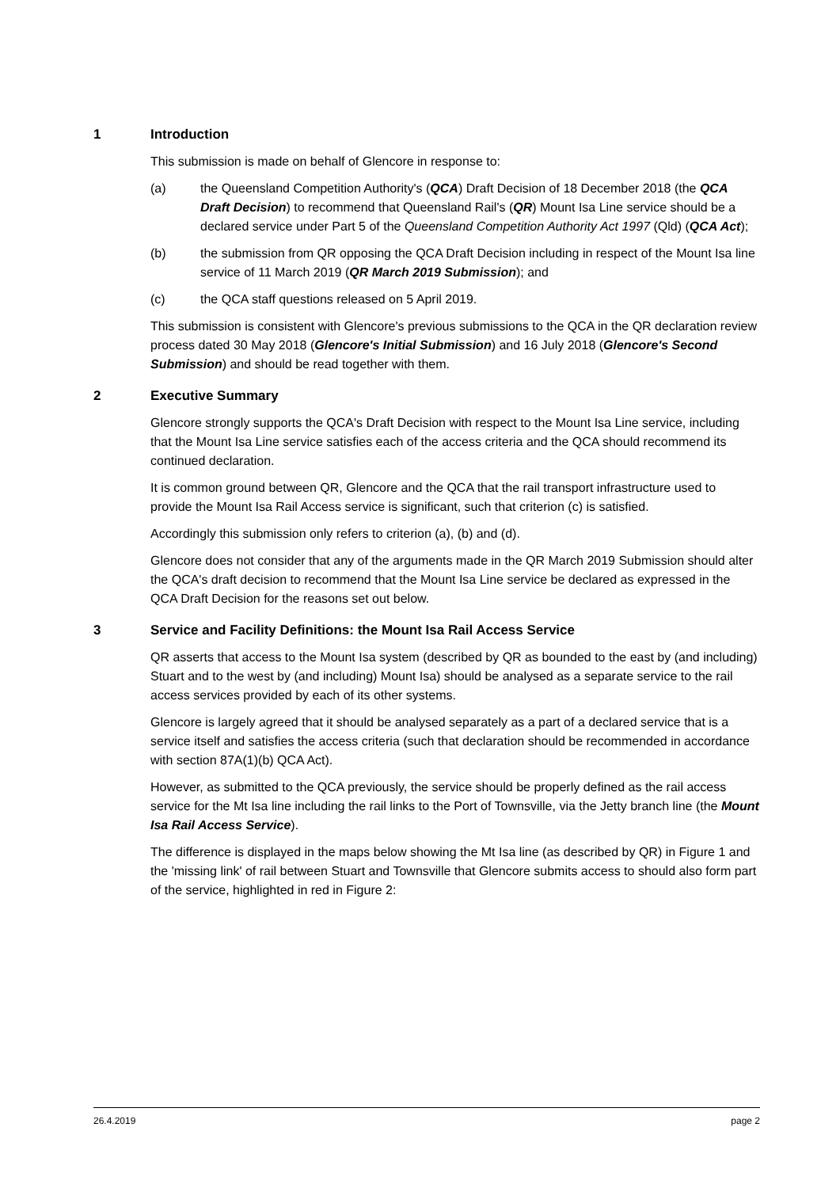1 Introduction
This submission is made on behalf of Glencore in response to:
(a) the Queensland Competition Authority's (QCA) Draft Decision of 18 December 2018 (the QCA Draft Decision) to recommend that Queensland Rail's (QR) Mount Isa Line service should be a declared service under Part 5 of the Queensland Competition Authority Act 1997 (Qld) (QCA Act);
(b) the submission from QR opposing the QCA Draft Decision including in respect of the Mount Isa line service of 11 March 2019 (QR March 2019 Submission); and
(c) the QCA staff questions released on 5 April 2019.
This submission is consistent with Glencore's previous submissions to the QCA in the QR declaration review process dated 30 May 2018 (Glencore's Initial Submission) and 16 July 2018 (Glencore's Second Submission) and should be read together with them.
2 Executive Summary
Glencore strongly supports the QCA's Draft Decision with respect to the Mount Isa Line service, including that the Mount Isa Line service satisfies each of the access criteria and the QCA should recommend its continued declaration.
It is common ground between QR, Glencore and the QCA that the rail transport infrastructure used to provide the Mount Isa Rail Access service is significant, such that criterion (c) is satisfied.
Accordingly this submission only refers to criterion (a), (b) and (d).
Glencore does not consider that any of the arguments made in the QR March 2019 Submission should alter the QCA's draft decision to recommend that the Mount Isa Line service be declared as expressed in the QCA Draft Decision for the reasons set out below.
3 Service and Facility Definitions: the Mount Isa Rail Access Service
QR asserts that access to the Mount Isa system (described by QR as bounded to the east by (and including) Stuart and to the west by (and including) Mount Isa) should be analysed as a separate service to the rail access services provided by each of its other systems.
Glencore is largely agreed that it should be analysed separately as a part of a declared service that is a service itself and satisfies the access criteria (such that declaration should be recommended in accordance with section 87A(1)(b) QCA Act).
However, as submitted to the QCA previously, the service should be properly defined as the rail access service for the Mt Isa line including the rail links to the Port of Townsville, via the Jetty branch line (the Mount Isa Rail Access Service).
The difference is displayed in the maps below showing the Mt Isa line (as described by QR) in Figure 1 and the 'missing link' of rail between Stuart and Townsville that Glencore submits access to should also form part of the service, highlighted in red in Figure 2:
26.4.2019 page 2